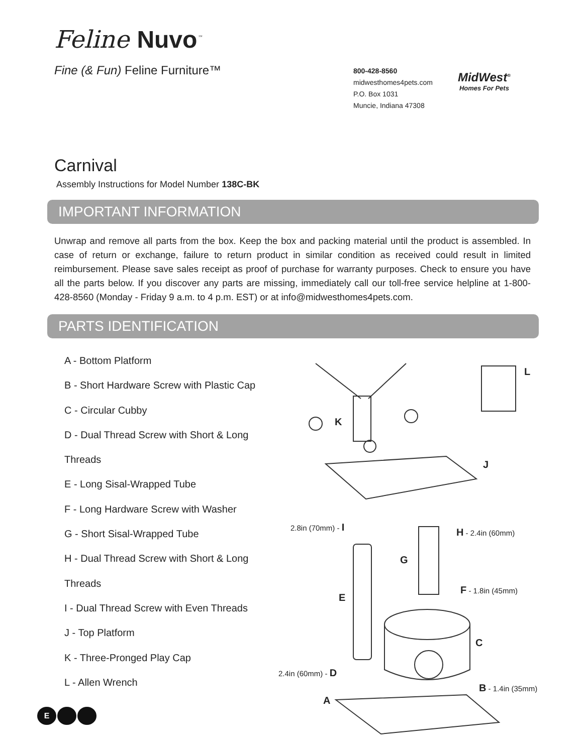Feline Nuvo<sup>™</sup>
Fine (& Fun) Feline Furniture™
800-428-8560
midwesthomes4pets.com
P.O. Box 1031
Muncie, Indiana 47308
MidWest<sup>®</sup>
Homes For Pets
Carnival
Assembly Instructions for Model Number 138C-BK
IMPORTANT INFORMATION
Unwrap and remove all parts from the box. Keep the box and packing material until the product is assembled. In case of return or exchange, failure to return product in similar condition as received could result in limited reimbursement. Please save sales receipt as proof of purchase for warranty purposes. Check to ensure you have all the parts below. If you discover any parts are missing, immediately call our toll-free service helpline at 1-800-428-8560 (Monday - Friday 9 a.m. to 4 p.m. EST) or at info@midwesthomes4pets.com.
PARTS IDENTIFICATION
A - Bottom Platform
B - Short Hardware Screw with Plastic Cap
C - Circular Cubby
D - Dual Thread Screw with Short & Long Threads
E - Long Sisal-Wrapped Tube
F - Long Hardware Screw with Washer
G - Short Sisal-Wrapped Tube
H - Dual Thread Screw with Short & Long Threads
I - Dual Thread Screw with Even Threads
J - Top Platform
K - Three-Pronged Play Cap
L - Allen Wrench
2.8in (70mm) - I
H - 2.4in (60mm)
G
F - 1.8in (45mm)
E
C
2.4in (60mm) - D
B - 1.4in (35mm)
A
L
K
J
E